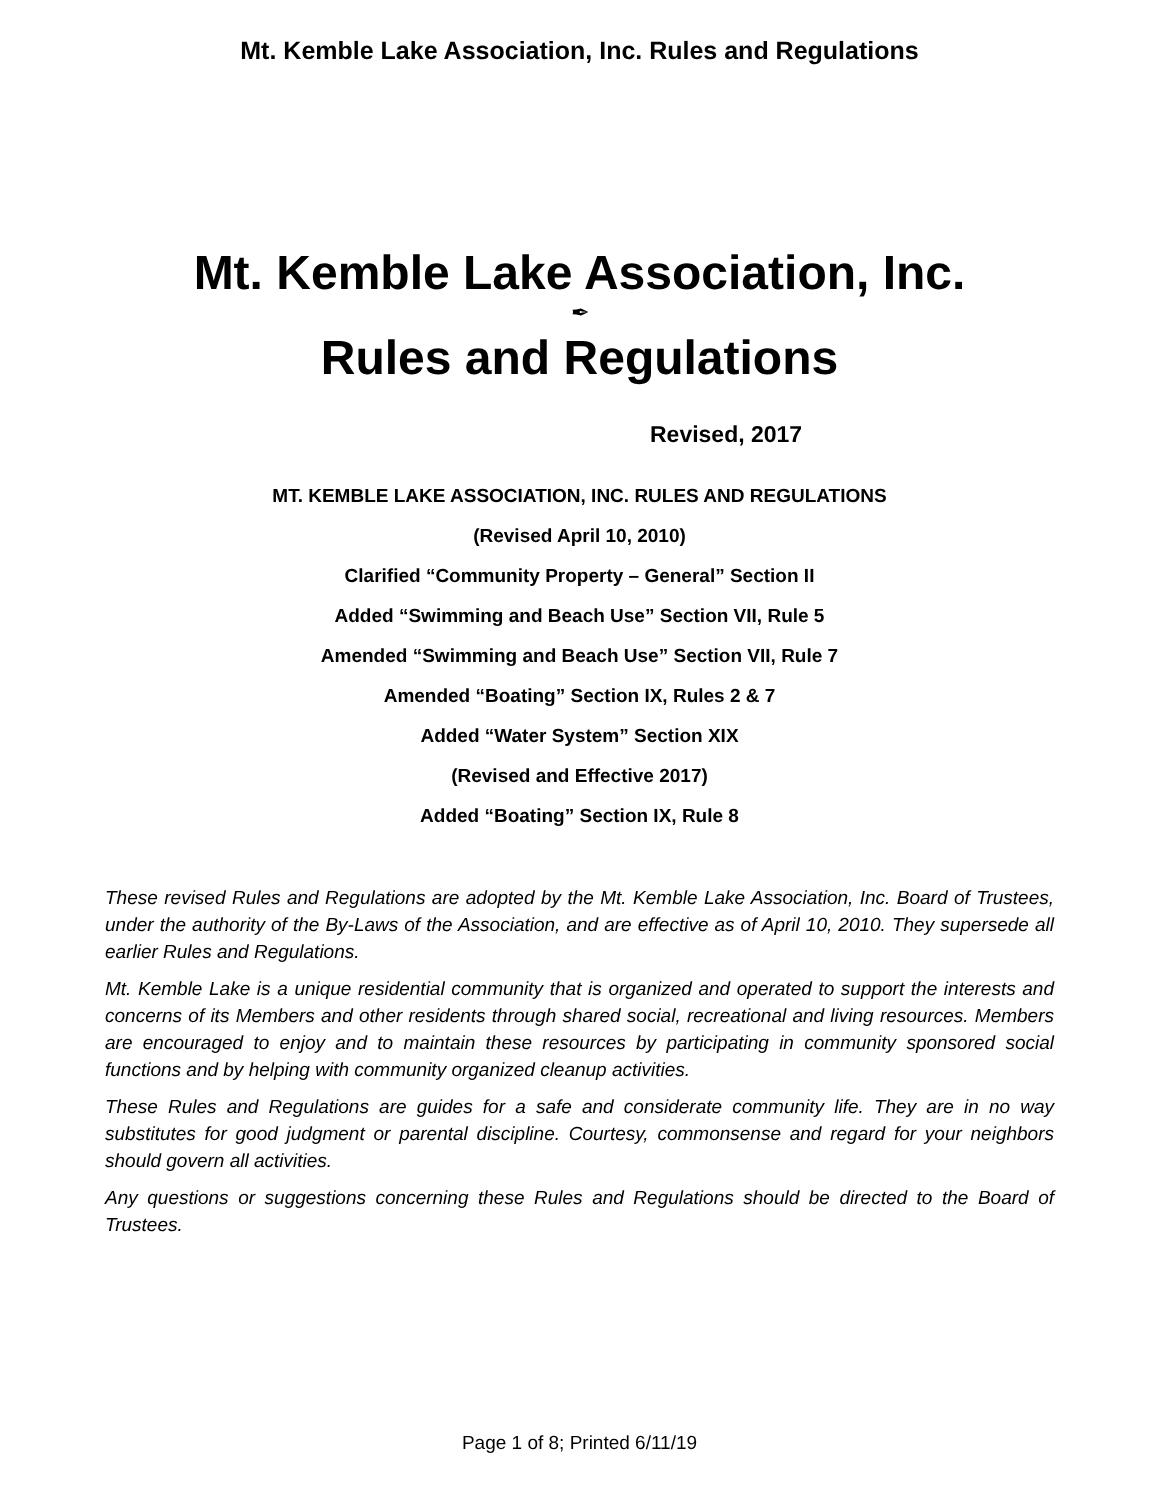Mt. Kemble Lake Association, Inc. Rules and Regulations
Mt. Kemble Lake Association, Inc.
✒
Rules and Regulations
Revised, 2017
MT. KEMBLE LAKE ASSOCIATION, INC. RULES AND REGULATIONS
(Revised April 10, 2010)
Clarified “Community Property – General” Section II
Added “Swimming and Beach Use” Section VII, Rule 5
Amended “Swimming and Beach Use” Section VII, Rule 7
Amended “Boating” Section IX, Rules 2 & 7
Added “Water System” Section XIX
(Revised and Effective 2017)
Added “Boating” Section IX, Rule 8
These revised Rules and Regulations are adopted by the Mt. Kemble Lake Association, Inc. Board of Trustees, under the authority of the By-Laws of the Association, and are effective as of April 10, 2010. They supersede all earlier Rules and Regulations.
Mt. Kemble Lake is a unique residential community that is organized and operated to support the interests and concerns of its Members and other residents through shared social, recreational and living resources. Members are encouraged to enjoy and to maintain these resources by participating in community sponsored social functions and by helping with community organized cleanup activities.
These Rules and Regulations are guides for a safe and considerate community life. They are in no way substitutes for good judgment or parental discipline. Courtesy, commonsense and regard for your neighbors should govern all activities.
Any questions or suggestions concerning these Rules and Regulations should be directed to the Board of Trustees.
Page 1 of 8; Printed 6/11/19